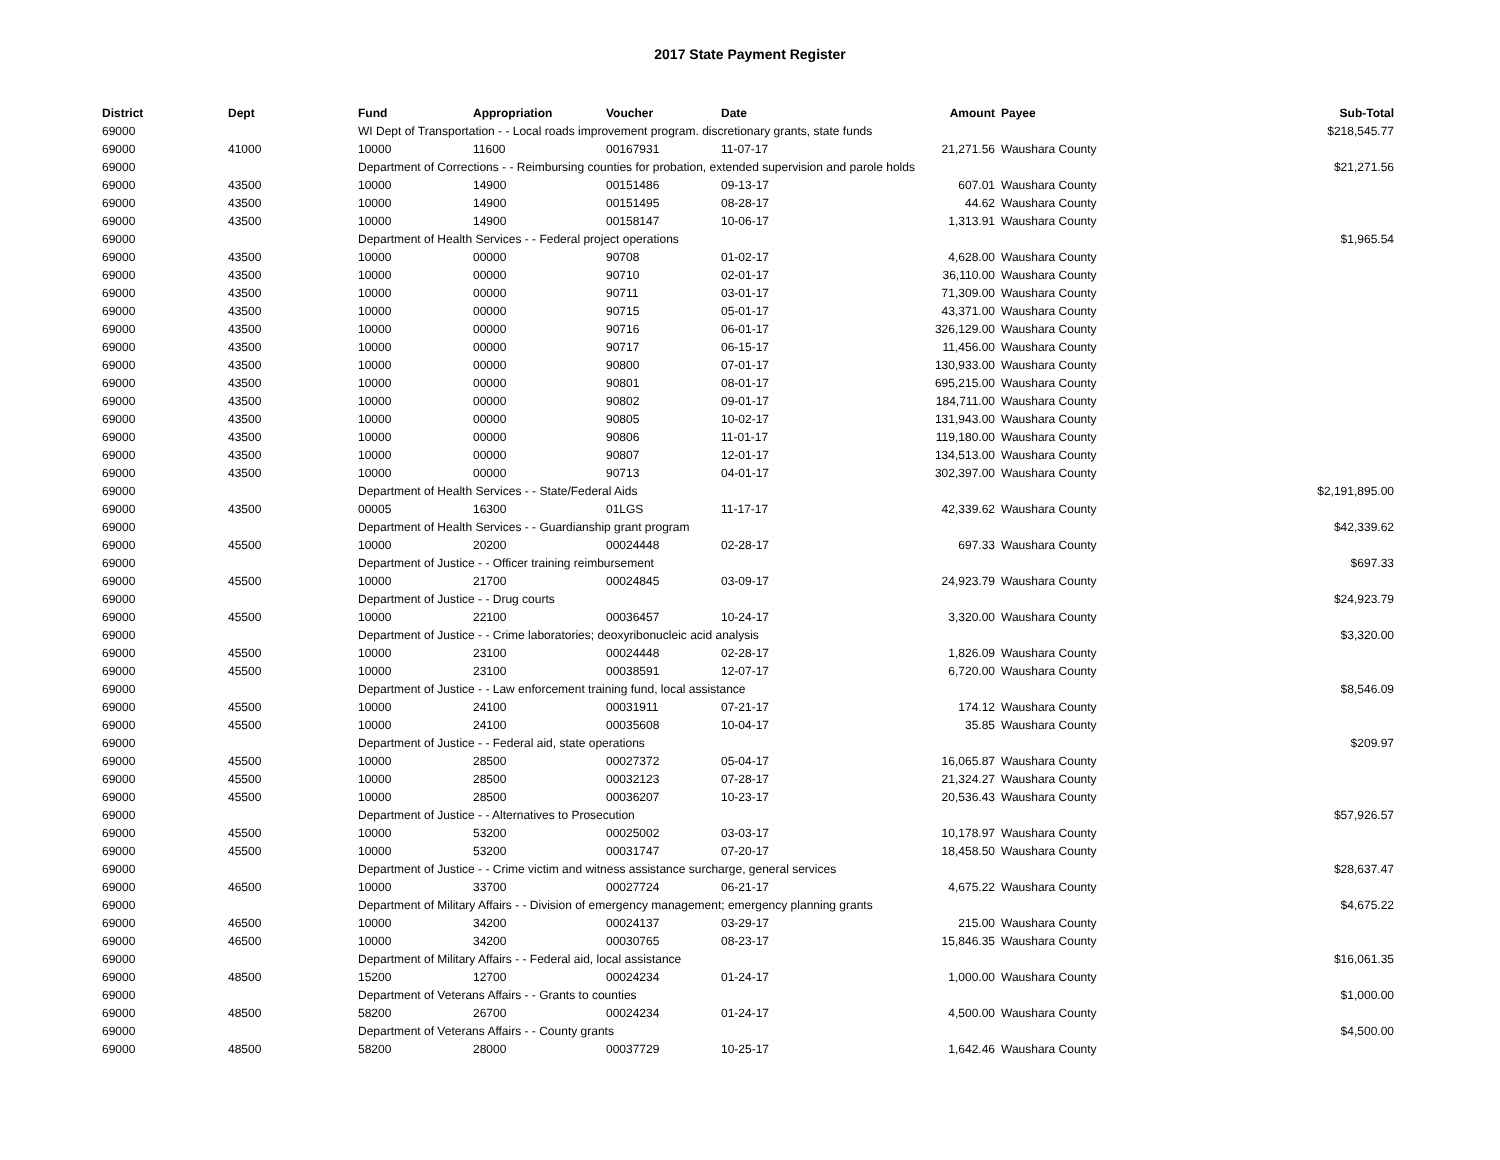2017 State Payment Register
| District | Dept | Fund | Appropriation | Voucher | Date | Amount | Payee | Sub-Total |
| --- | --- | --- | --- | --- | --- | --- | --- | --- |
| 69000 | | WI Dept of Transportation - - Local roads improvement program. discretionary grants, state funds | | | | | | $218,545.77 |
| 69000 | 41000 | 10000 | 11600 | 00167931 | 11-07-17 | 21,271.56 | Waushara County | |
| 69000 | | Department of Corrections - - Reimbursing counties for probation, extended supervision and parole holds | | | | | | $21,271.56 |
| 69000 | 43500 | 10000 | 14900 | 00151486 | 09-13-17 | 607.01 | Waushara County | |
| 69000 | 43500 | 10000 | 14900 | 00151495 | 08-28-17 | 44.62 | Waushara County | |
| 69000 | 43500 | 10000 | 14900 | 00158147 | 10-06-17 | 1,313.91 | Waushara County | |
| 69000 | | Department of Health Services - - Federal project operations | | | | | | $1,965.54 |
| 69000 | 43500 | 10000 | 00000 | 90708 | 01-02-17 | 4,628.00 | Waushara County | |
| 69000 | 43500 | 10000 | 00000 | 90710 | 02-01-17 | 36,110.00 | Waushara County | |
| 69000 | 43500 | 10000 | 00000 | 90711 | 03-01-17 | 71,309.00 | Waushara County | |
| 69000 | 43500 | 10000 | 00000 | 90715 | 05-01-17 | 43,371.00 | Waushara County | |
| 69000 | 43500 | 10000 | 00000 | 90716 | 06-01-17 | 326,129.00 | Waushara County | |
| 69000 | 43500 | 10000 | 00000 | 90717 | 06-15-17 | 11,456.00 | Waushara County | |
| 69000 | 43500 | 10000 | 00000 | 90800 | 07-01-17 | 130,933.00 | Waushara County | |
| 69000 | 43500 | 10000 | 00000 | 90801 | 08-01-17 | 695,215.00 | Waushara County | |
| 69000 | 43500 | 10000 | 00000 | 90802 | 09-01-17 | 184,711.00 | Waushara County | |
| 69000 | 43500 | 10000 | 00000 | 90805 | 10-02-17 | 131,943.00 | Waushara County | |
| 69000 | 43500 | 10000 | 00000 | 90806 | 11-01-17 | 119,180.00 | Waushara County | |
| 69000 | 43500 | 10000 | 00000 | 90807 | 12-01-17 | 134,513.00 | Waushara County | |
| 69000 | 43500 | 10000 | 00000 | 90713 | 04-01-17 | 302,397.00 | Waushara County | |
| 69000 | | Department of Health Services - - State/Federal Aids | | | | | | $2,191,895.00 |
| 69000 | 43500 | 00005 | 16300 | 01LGS | 11-17-17 | 42,339.62 | Waushara County | |
| 69000 | | Department of Health Services - - Guardianship grant program | | | | | | $42,339.62 |
| 69000 | 45500 | 10000 | 20200 | 00024448 | 02-28-17 | 697.33 | Waushara County | |
| 69000 | | Department of Justice - - Officer training reimbursement | | | | | | $697.33 |
| 69000 | 45500 | 10000 | 21700 | 00024845 | 03-09-17 | 24,923.79 | Waushara County | |
| 69000 | | Department of Justice - - Drug courts | | | | | | $24,923.79 |
| 69000 | 45500 | 10000 | 22100 | 00036457 | 10-24-17 | 3,320.00 | Waushara County | |
| 69000 | | Department of Justice - - Crime laboratories; deoxyribonucleic acid analysis | | | | | | $3,320.00 |
| 69000 | 45500 | 10000 | 23100 | 00024448 | 02-28-17 | 1,826.09 | Waushara County | |
| 69000 | 45500 | 10000 | 23100 | 00038591 | 12-07-17 | 6,720.00 | Waushara County | |
| 69000 | | Department of Justice - - Law enforcement training fund, local assistance | | | | | | $8,546.09 |
| 69000 | 45500 | 10000 | 24100 | 00031911 | 07-21-17 | 174.12 | Waushara County | |
| 69000 | 45500 | 10000 | 24100 | 00035608 | 10-04-17 | 35.85 | Waushara County | |
| 69000 | | Department of Justice - - Federal aid, state operations | | | | | | $209.97 |
| 69000 | 45500 | 10000 | 28500 | 00027372 | 05-04-17 | 16,065.87 | Waushara County | |
| 69000 | 45500 | 10000 | 28500 | 00032123 | 07-28-17 | 21,324.27 | Waushara County | |
| 69000 | 45500 | 10000 | 28500 | 00036207 | 10-23-17 | 20,536.43 | Waushara County | |
| 69000 | | Department of Justice - - Alternatives to Prosecution | | | | | | $57,926.57 |
| 69000 | 45500 | 10000 | 53200 | 00025002 | 03-03-17 | 10,178.97 | Waushara County | |
| 69000 | 45500 | 10000 | 53200 | 00031747 | 07-20-17 | 18,458.50 | Waushara County | |
| 69000 | | Department of Justice - - Crime victim and witness assistance surcharge, general services | | | | | | $28,637.47 |
| 69000 | 46500 | 10000 | 33700 | 00027724 | 06-21-17 | 4,675.22 | Waushara County | |
| 69000 | | Department of Military Affairs - - Division of emergency management; emergency planning grants | | | | | | $4,675.22 |
| 69000 | 46500 | 10000 | 34200 | 00024137 | 03-29-17 | 215.00 | Waushara County | |
| 69000 | 46500 | 10000 | 34200 | 00030765 | 08-23-17 | 15,846.35 | Waushara County | |
| 69000 | | Department of Military Affairs - - Federal aid, local assistance | | | | | | $16,061.35 |
| 69000 | 48500 | 15200 | 12700 | 00024234 | 01-24-17 | 1,000.00 | Waushara County | |
| 69000 | | Department of Veterans Affairs - - Grants to counties | | | | | | $1,000.00 |
| 69000 | 48500 | 58200 | 26700 | 00024234 | 01-24-17 | 4,500.00 | Waushara County | |
| 69000 | | Department of Veterans Affairs - - County grants | | | | | | $4,500.00 |
| 69000 | 48500 | 58200 | 28000 | 00037729 | 10-25-17 | 1,642.46 | Waushara County | |